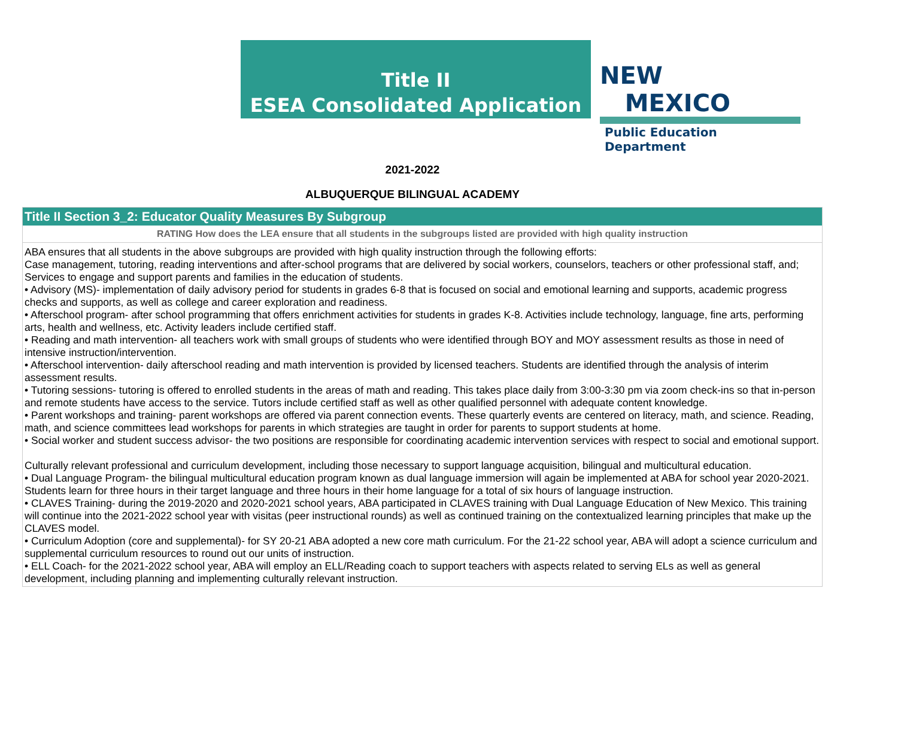Title II
ESEA Consolidated Application
NEW MEXICO
Public Education Department
2021-2022
ALBUQUERQUE BILINGUAL ACADEMY
Title II Section 3_2: Educator Quality Measures By Subgroup
RATING How does the LEA ensure that all students in the subgroups listed are provided with high quality instruction
ABA ensures that all students in the above subgroups are provided with high quality instruction through the following efforts:
Case management, tutoring, reading interventions and after-school programs that are delivered by social workers, counselors, teachers or other professional staff, and; Services to engage and support parents and families in the education of students.
• Advisory (MS)- implementation of daily advisory period for students in grades 6-8 that is focused on social and emotional learning and supports, academic progress checks and supports, as well as college and career exploration and readiness.
• Afterschool program- after school programming that offers enrichment activities for students in grades K-8. Activities include technology, language, fine arts, performing arts, health and wellness, etc. Activity leaders include certified staff.
• Reading and math intervention- all teachers work with small groups of students who were identified through BOY and MOY assessment results as those in need of intensive instruction/intervention.
• Afterschool intervention- daily afterschool reading and math intervention is provided by licensed teachers. Students are identified through the analysis of interim assessment results.
• Tutoring sessions- tutoring is offered to enrolled students in the areas of math and reading. This takes place daily from 3:00-3:30 pm via zoom check-ins so that in-person and remote students have access to the service. Tutors include certified staff as well as other qualified personnel with adequate content knowledge.
• Parent workshops and training- parent workshops are offered via parent connection events. These quarterly events are centered on literacy, math, and science. Reading, math, and science committees lead workshops for parents in which strategies are taught in order for parents to support students at home.
• Social worker and student success advisor- the two positions are responsible for coordinating academic intervention services with respect to social and emotional support.
Culturally relevant professional and curriculum development, including those necessary to support language acquisition, bilingual and multicultural education.
• Dual Language Program- the bilingual multicultural education program known as dual language immersion will again be implemented at ABA for school year 2020-2021. Students learn for three hours in their target language and three hours in their home language for a total of six hours of language instruction.
• CLAVES Training- during the 2019-2020 and 2020-2021 school years, ABA participated in CLAVES training with Dual Language Education of New Mexico. This training will continue into the 2021-2022 school year with visitas (peer instructional rounds) as well as continued training on the contextualized learning principles that make up the CLAVES model.
• Curriculum Adoption (core and supplemental)- for SY 20-21 ABA adopted a new core math curriculum. For the 21-22 school year, ABA will adopt a science curriculum and supplemental curriculum resources to round out our units of instruction.
• ELL Coach- for the 2021-2022 school year, ABA will employ an ELL/Reading coach to support teachers with aspects related to serving ELs as well as general development, including planning and implementing culturally relevant instruction.